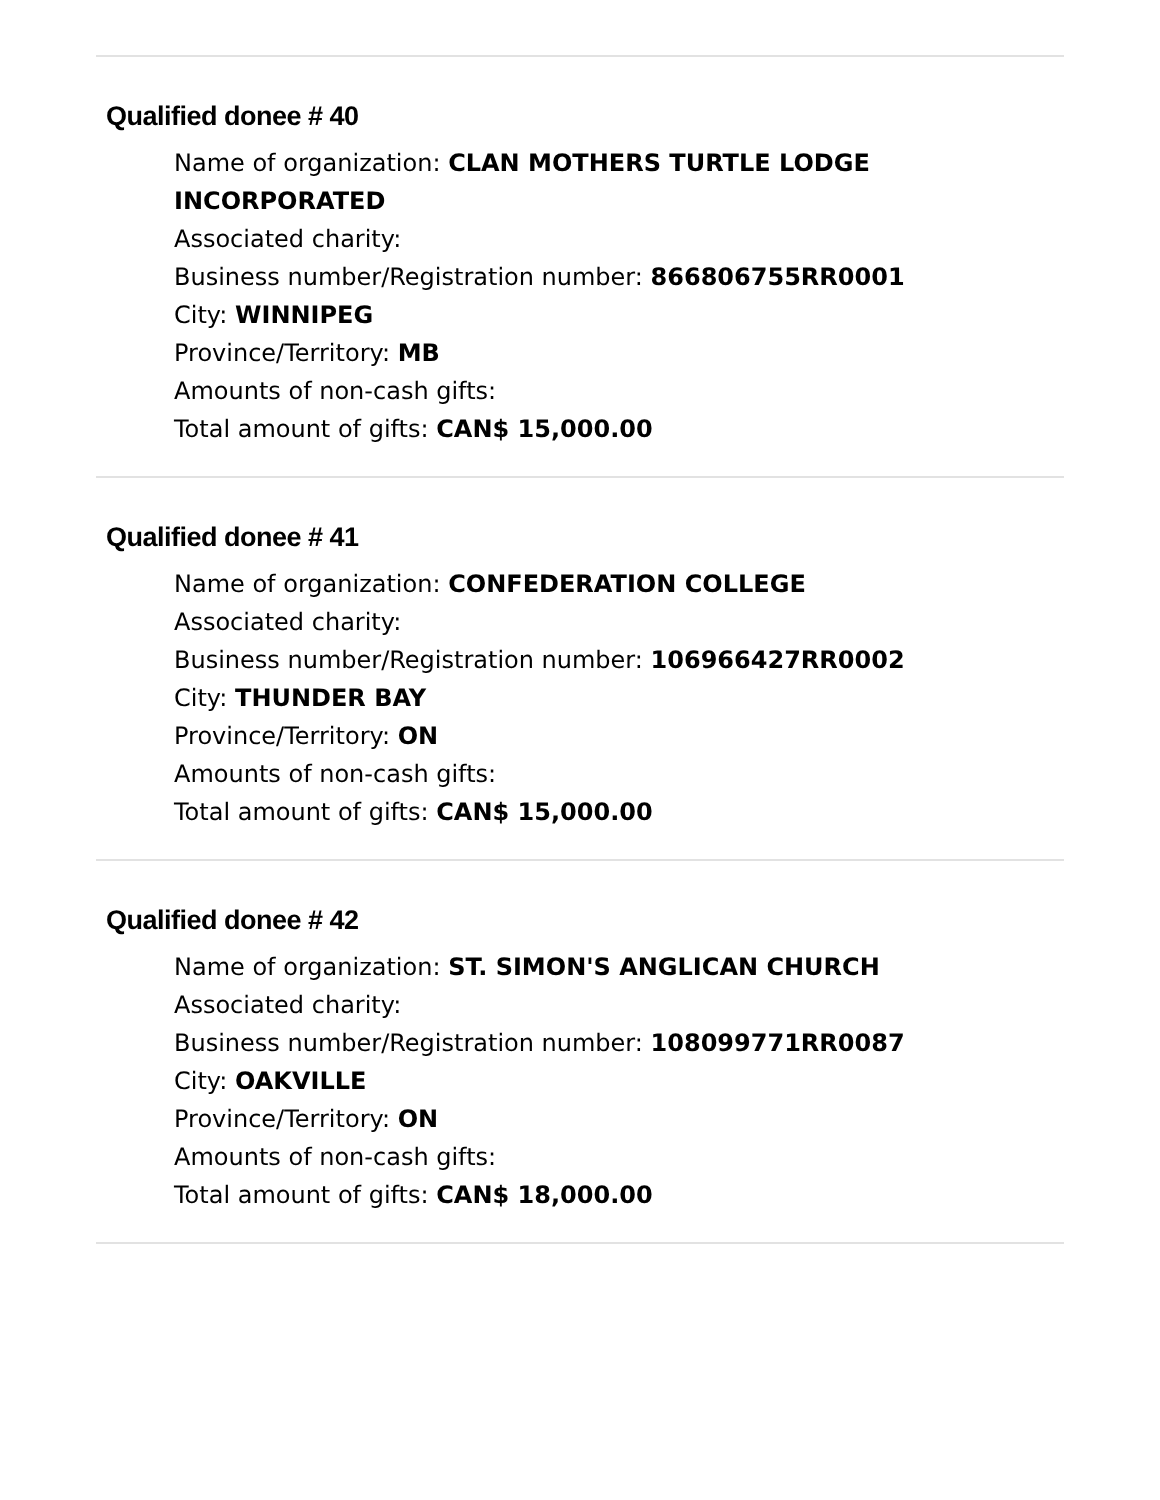Qualified donee # 40
Name of organization: CLAN MOTHERS TURTLE LODGE INCORPORATED
Associated charity:
Business number/Registration number: 866806755RR0001
City: WINNIPEG
Province/Territory: MB
Amounts of non-cash gifts:
Total amount of gifts: CAN$ 15,000.00
Qualified donee # 41
Name of organization: CONFEDERATION COLLEGE
Associated charity:
Business number/Registration number: 106966427RR0002
City: THUNDER BAY
Province/Territory: ON
Amounts of non-cash gifts:
Total amount of gifts: CAN$ 15,000.00
Qualified donee # 42
Name of organization: ST. SIMON'S ANGLICAN CHURCH
Associated charity:
Business number/Registration number: 108099771RR0087
City: OAKVILLE
Province/Territory: ON
Amounts of non-cash gifts:
Total amount of gifts: CAN$ 18,000.00